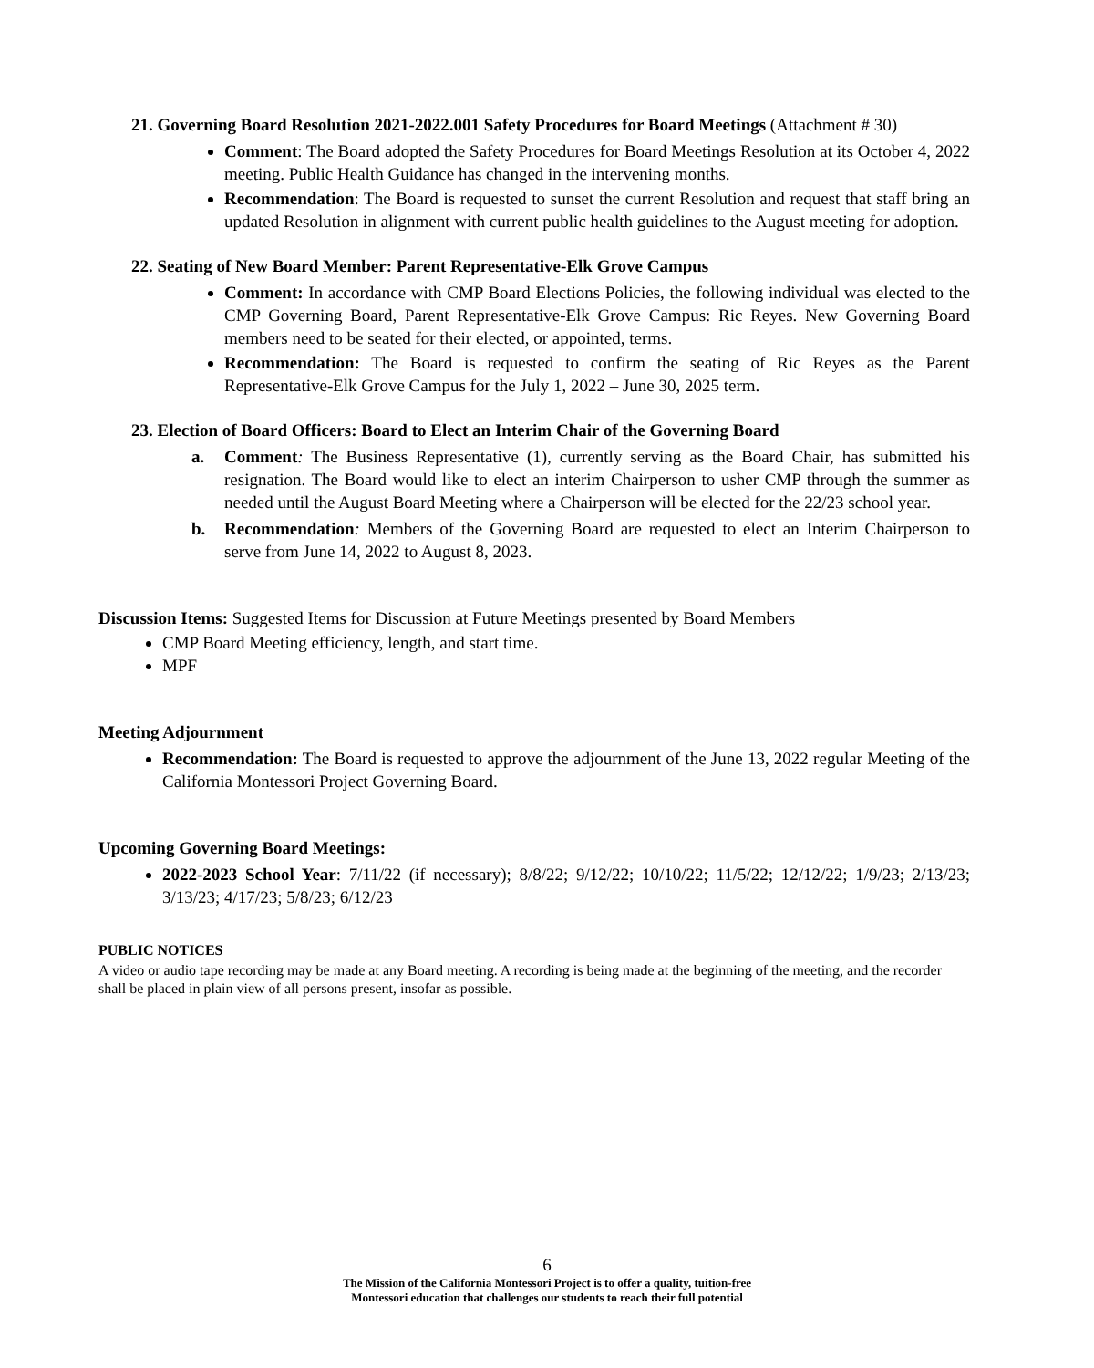21. Governing Board Resolution 2021-2022.001 Safety Procedures for Board Meetings (Attachment # 30)
Comment: The Board adopted the Safety Procedures for Board Meetings Resolution at its October 4, 2022 meeting. Public Health Guidance has changed in the intervening months.
Recommendation: The Board is requested to sunset the current Resolution and request that staff bring an updated Resolution in alignment with current public health guidelines to the August meeting for adoption.
22. Seating of New Board Member: Parent Representative-Elk Grove Campus
Comment: In accordance with CMP Board Elections Policies, the following individual was elected to the CMP Governing Board, Parent Representative-Elk Grove Campus: Ric Reyes. New Governing Board members need to be seated for their elected, or appointed, terms.
Recommendation: The Board is requested to confirm the seating of Ric Reyes as the Parent Representative-Elk Grove Campus for the July 1, 2022 – June 30, 2025 term.
23. Election of Board Officers: Board to Elect an Interim Chair of the Governing Board
a. Comment: The Business Representative (1), currently serving as the Board Chair, has submitted his resignation. The Board would like to elect an interim Chairperson to usher CMP through the summer as needed until the August Board Meeting where a Chairperson will be elected for the 22/23 school year.
b. Recommendation: Members of the Governing Board are requested to elect an Interim Chairperson to serve from June 14, 2022 to August 8, 2023.
Discussion Items: Suggested Items for Discussion at Future Meetings presented by Board Members
CMP Board Meeting efficiency, length, and start time.
MPF
Meeting Adjournment
Recommendation: The Board is requested to approve the adjournment of the June 13, 2022 regular Meeting of the California Montessori Project Governing Board.
Upcoming Governing Board Meetings:
2022-2023 School Year: 7/11/22 (if necessary); 8/8/22; 9/12/22; 10/10/22; 11/5/22; 12/12/22; 1/9/23; 2/13/23; 3/13/23; 4/17/23; 5/8/23; 6/12/23
PUBLIC NOTICES
A video or audio tape recording may be made at any Board meeting. A recording is being made at the beginning of the meeting, and the recorder shall be placed in plain view of all persons present, insofar as possible.
6
The Mission of the California Montessori Project is to offer a quality, tuition-free
Montessori education that challenges our students to reach their full potential